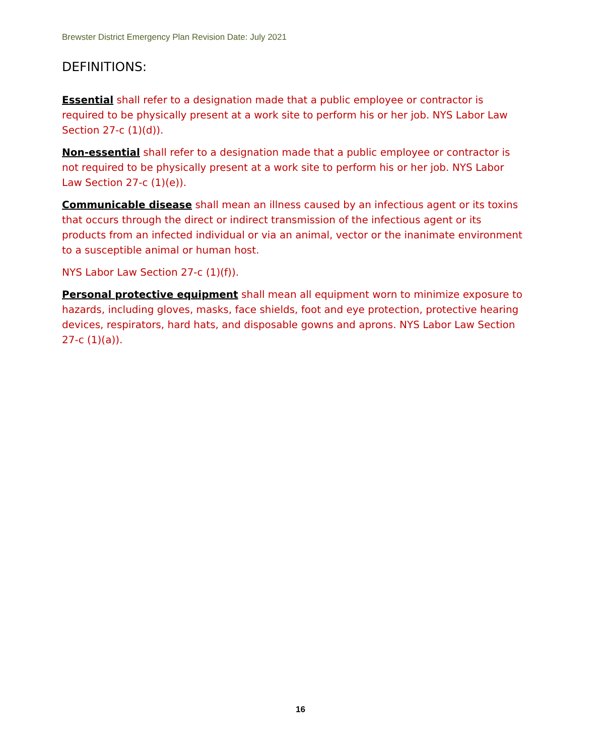Brewster District Emergency Plan Revision Date: July 2021
DEFINITIONS:
Essential shall refer to a designation made that a public employee or contractor is required to be physically present at a work site to perform his or her job. NYS Labor Law Section 27-c (1)(d)).
Non-essential shall refer to a designation made that a public employee or contractor is not required to be physically present at a work site to perform his or her job. NYS Labor Law Section 27-c (1)(e)).
Communicable disease shall mean an illness caused by an infectious agent or its toxins that occurs through the direct or indirect transmission of the infectious agent or its products from an infected individual or via an animal, vector or the inanimate environment to a susceptible animal or human host.
NYS Labor Law Section 27-c (1)(f)).
Personal protective equipment shall mean all equipment worn to minimize exposure to hazards, including gloves, masks, face shields, foot and eye protection, protective hearing devices, respirators, hard hats, and disposable gowns and aprons. NYS Labor Law Section 27-c (1)(a)).
16